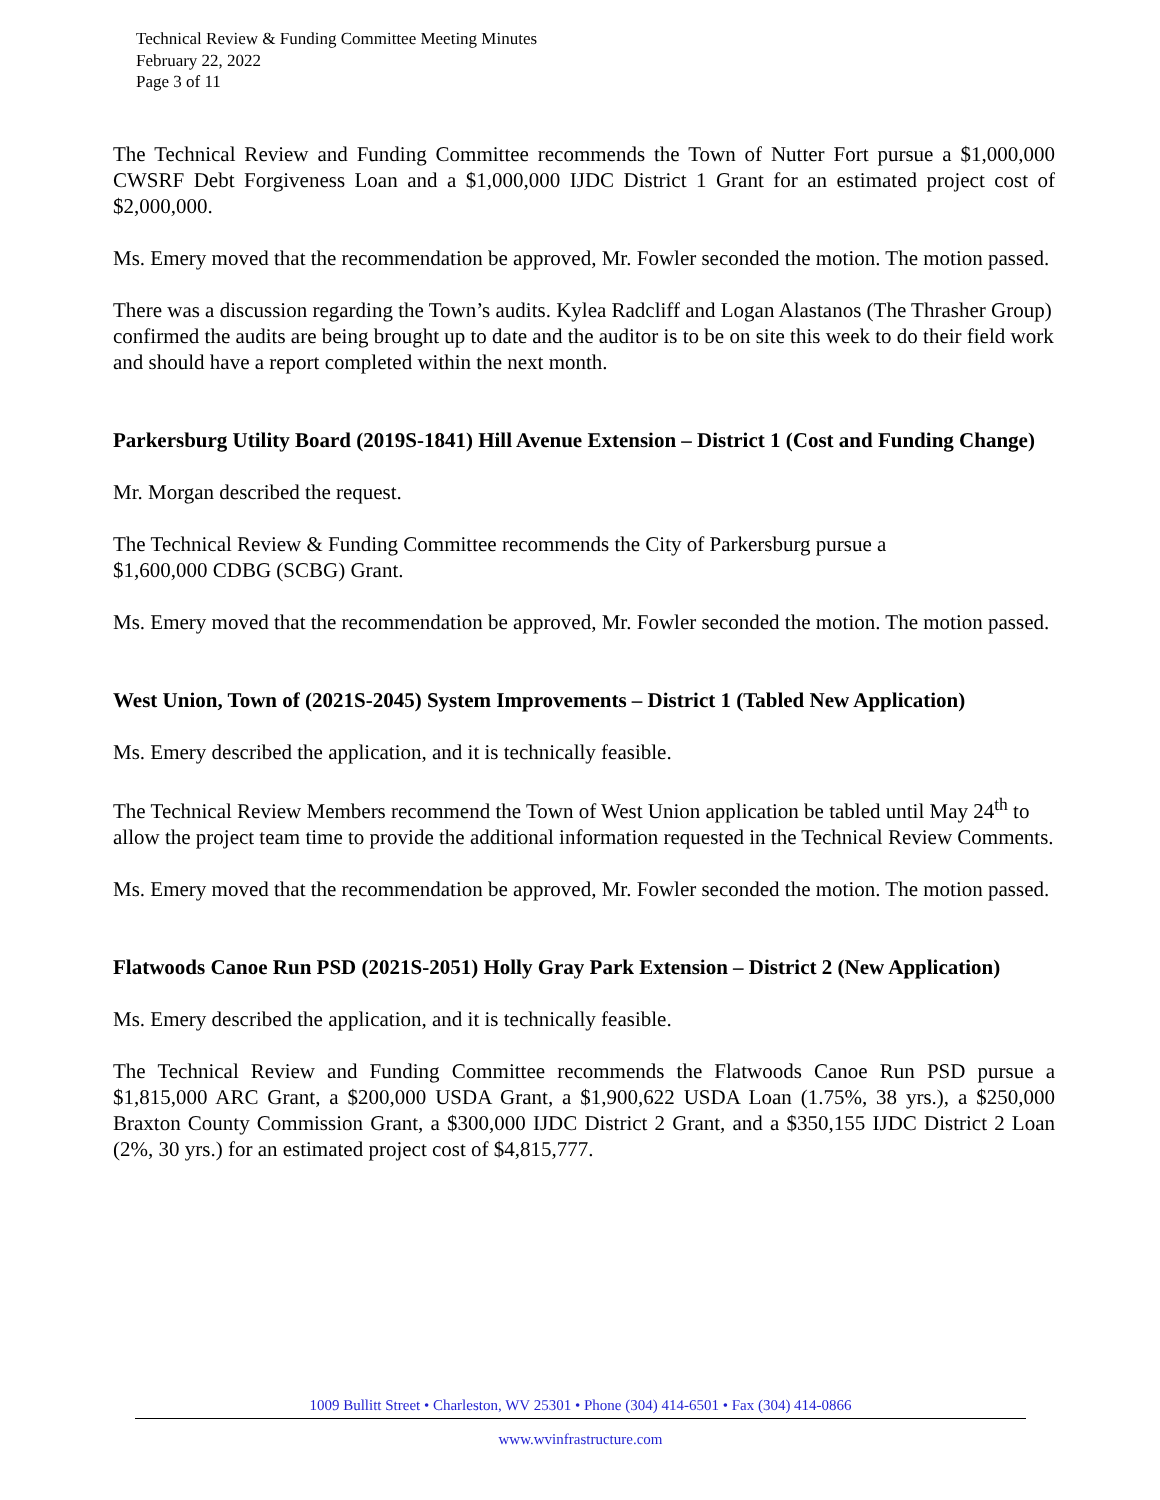Technical Review & Funding Committee Meeting Minutes
February 22, 2022
Page 3 of 11
The Technical Review and Funding Committee recommends the Town of Nutter Fort pursue a $1,000,000 CWSRF Debt Forgiveness Loan and a $1,000,000 IJDC District 1 Grant for an estimated project cost of $2,000,000.
Ms. Emery moved that the recommendation be approved, Mr. Fowler seconded the motion. The motion passed.
There was a discussion regarding the Town’s audits. Kylea Radcliff and Logan Alastanos (The Thrasher Group) confirmed the audits are being brought up to date and the auditor is to be on site this week to do their field work and should have a report completed within the next month.
Parkersburg Utility Board (2019S-1841) Hill Avenue Extension – District 1 (Cost and Funding Change)
Mr. Morgan described the request.
The Technical Review & Funding Committee recommends the City of Parkersburg pursue a
$1,600,000 CDBG (SCBG) Grant.
Ms. Emery moved that the recommendation be approved, Mr. Fowler seconded the motion. The motion passed.
West Union, Town of (2021S-2045) System Improvements – District 1 (Tabled New Application)
Ms. Emery described the application, and it is technically feasible.
The Technical Review Members recommend the Town of West Union application be tabled until May 24<sup>th</sup> to allow the project team time to provide the additional information requested in the Technical Review Comments.
Ms. Emery moved that the recommendation be approved, Mr. Fowler seconded the motion. The motion passed.
Flatwoods Canoe Run PSD (2021S-2051) Holly Gray Park Extension – District 2 (New Application)
Ms. Emery described the application, and it is technically feasible.
The Technical Review and Funding Committee recommends the Flatwoods Canoe Run PSD pursue a $1,815,000 ARC Grant, a $200,000 USDA Grant, a $1,900,622 USDA Loan (1.75%, 38 yrs.), a $250,000 Braxton County Commission Grant, a $300,000 IJDC District 2 Grant, and a $350,155 IJDC District 2 Loan (2%, 30 yrs.) for an estimated project cost of $4,815,777.
1009 Bullitt Street • Charleston, WV 25301 • Phone (304) 414-6501 • Fax (304) 414-0866
www.wvinfrastructure.com